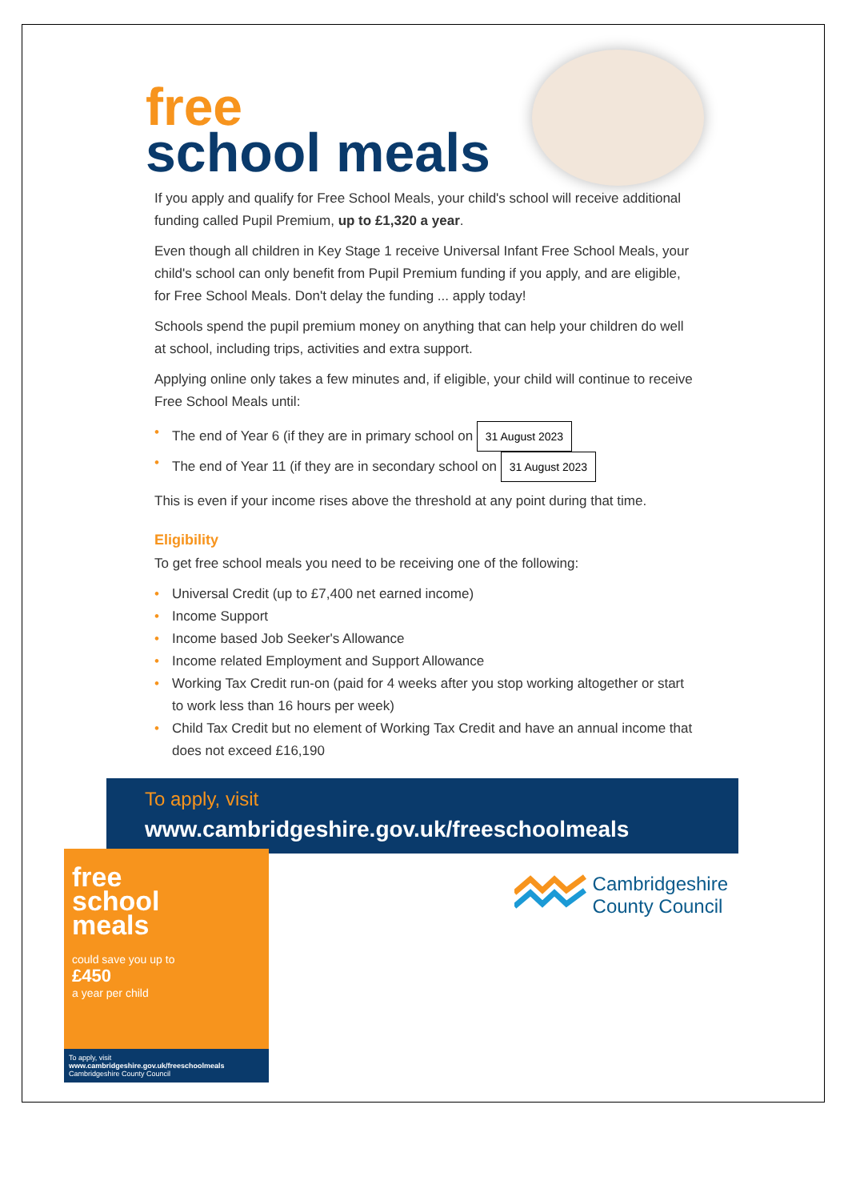free
school meals
If you apply and qualify for Free School Meals, your child's school will receive additional funding called Pupil Premium, up to £1,320 a year.
Even though all children in Key Stage 1 receive Universal Infant Free School Meals, your child's school can only benefit from Pupil Premium funding if you apply, and are eligible, for Free School Meals. Don't delay the funding ... apply today!
Schools spend the pupil premium money on anything that can help your children do well at school, including trips, activities and extra support.
Applying online only takes a few minutes and, if eligible, your child will continue to receive Free School Meals until:
• The end of Year 6 (if they are in primary school on 31 August 2023
• The end of Year 11 (if they are in secondary school on 31 August 2023
This is even if your income rises above the threshold at any point during that time.
Eligibility
To get free school meals you need to be receiving one of the following:
• Universal Credit (up to £7,400 net earned income)
• Income Support
• Income based Job Seeker's Allowance
• Income related Employment and Support Allowance
• Working Tax Credit run-on (paid for 4 weeks after you stop working altogether or start to work less than 16 hours per week)
• Child Tax Credit but no element of Working Tax Credit and have an annual income that does not exceed £16,190
To apply, visit
www.cambridgeshire.gov.uk/freeschoolmeals
free
school
meals
could save you up to
£450
a year per child
To apply, visit
www.cambridgeshire.gov.uk/freeschoolmeals
Cambridgeshire County Council
Cambridgeshire
County Council